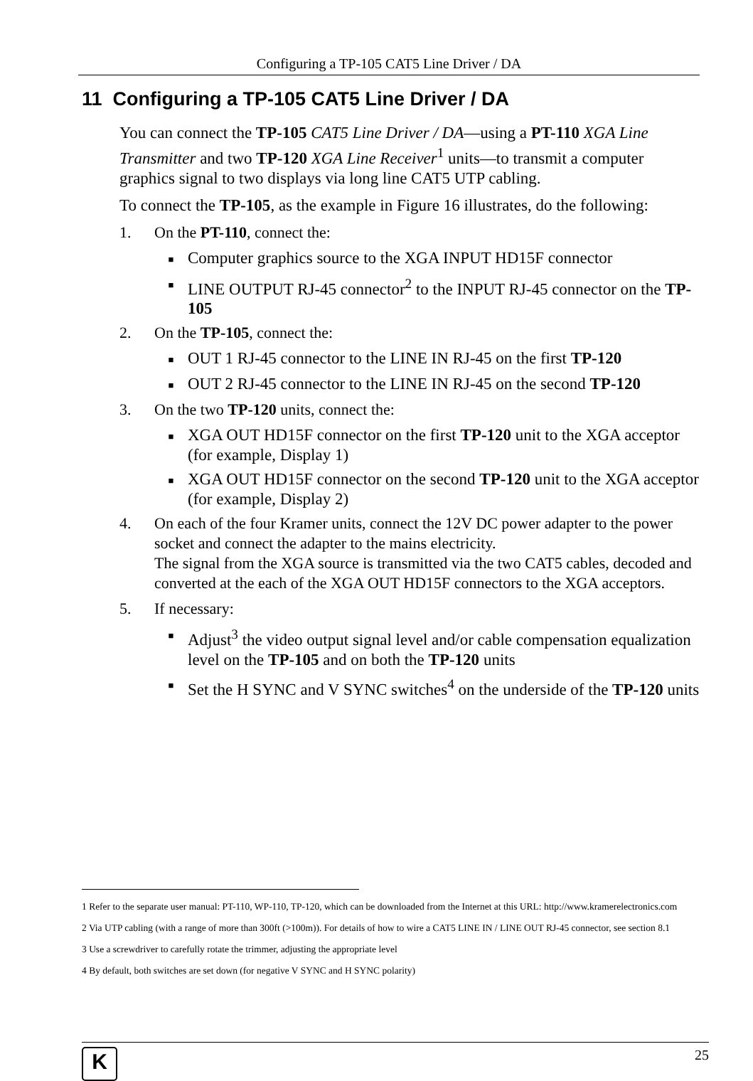Configuring a TP-105 CAT5 Line Driver / DA
11 Configuring a TP-105 CAT5 Line Driver / DA
You can connect the TP-105 CAT5 Line Driver / DA—using a PT-110 XGA Line Transmitter and two TP-120 XGA Line Receiver<sup>1</sup> units—to transmit a computer graphics signal to two displays via long line CAT5 UTP cabling.
To connect the TP-105, as the example in Figure 16 illustrates, do the following:
1. On the PT-110, connect the:
■ Computer graphics source to the XGA INPUT HD15F connector
■ LINE OUTPUT RJ-45 connector<sup>2</sup> to the INPUT RJ-45 connector on the TP-105
2. On the TP-105, connect the:
■ OUT 1 RJ-45 connector to the LINE IN RJ-45 on the first TP-120
■ OUT 2 RJ-45 connector to the LINE IN RJ-45 on the second TP-120
3. On the two TP-120 units, connect the:
■ XGA OUT HD15F connector on the first TP-120 unit to the XGA acceptor (for example, Display 1)
■ XGA OUT HD15F connector on the second TP-120 unit to the XGA acceptor (for example, Display 2)
4. On each of the four Kramer units, connect the 12V DC power adapter to the power socket and connect the adapter to the mains electricity.
The signal from the XGA source is transmitted via the two CAT5 cables, decoded and converted at the each of the XGA OUT HD15F connectors to the XGA acceptors.
5. If necessary:
■ Adjust<sup>3</sup> the video output signal level and/or cable compensation equalization level on the TP-105 and on both the TP-120 units
■ Set the H SYNC and V SYNC switches<sup>4</sup> on the underside of the TP-120 units
1 Refer to the separate user manual: PT-110, WP-110, TP-120, which can be downloaded from the Internet at this URL: http://www.kramerelectronics.com
2 Via UTP cabling (with a range of more than 300ft (>100m)). For details of how to wire a CAT5 LINE IN / LINE OUT RJ-45 connector, see section 8.1
3 Use a screwdriver to carefully rotate the trimmer, adjusting the appropriate level
4 By default, both switches are set down (for negative V SYNC and H SYNC polarity)
K
25